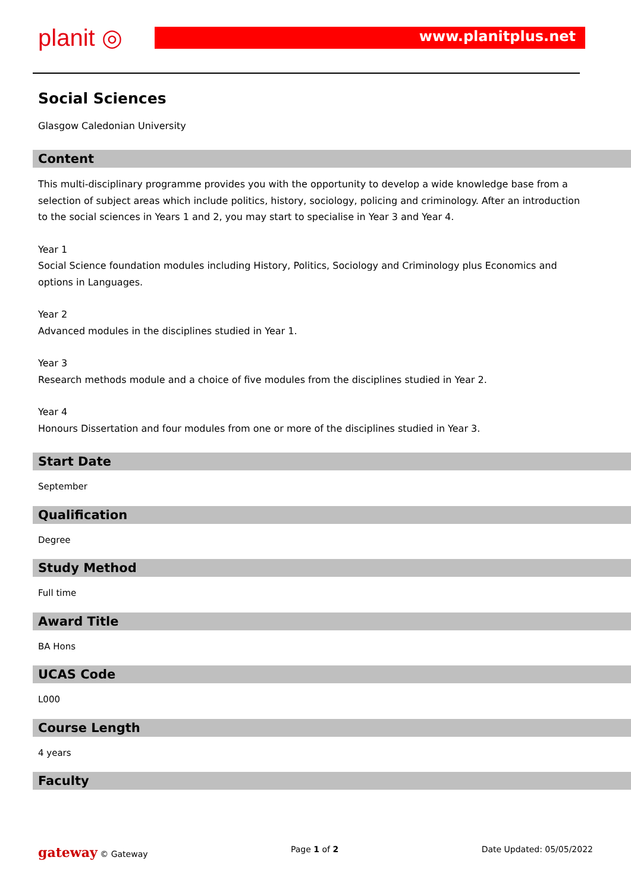planit ◎ www.planitplus.net
Social Sciences
Glasgow Caledonian University
Content
This multi-disciplinary programme provides you with the opportunity to develop a wide knowledge base from a selection of subject areas which include politics, history, sociology, policing and criminology. After an introduction to the social sciences in Years 1 and 2, you may start to specialise in Year 3 and Year 4.
Year 1
Social Science foundation modules including History, Politics, Sociology and Criminology plus Economics and options in Languages.
Year 2
Advanced modules in the disciplines studied in Year 1.
Year 3
Research methods module and a choice of five modules from the disciplines studied in Year 2.
Year 4
Honours Dissertation and four modules from one or more of the disciplines studied in Year 3.
Start Date
September
Qualification
Degree
Study Method
Full time
Award Title
BA Hons
UCAS Code
L000
Course Length
4 years
Faculty
gateway © Gateway Page 1 of 2 Date Updated: 05/05/2022